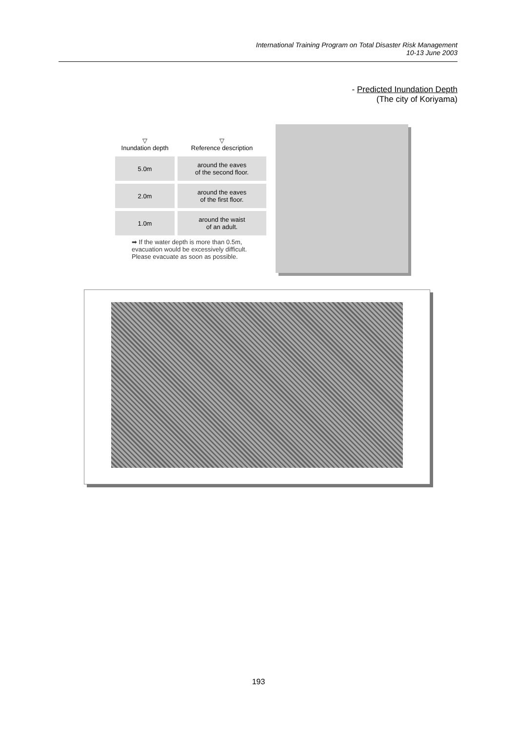International Training Program on Total Disaster Risk Management
10-13 June 2003
- Predicted Inundation Depth
(The city of Koriyama)
| ▽ Inundation depth | ▽ Reference description |
| --- | --- |
| 5.0m | around the eaves of the second floor. |
| 2.0m | around the eaves of the first floor. |
| 1.0m | around the waist of an adult. |
➡ If the water depth is more than 0.5m,
evacuation would be excessively difficult.
Please evacuate as soon as possible.
193